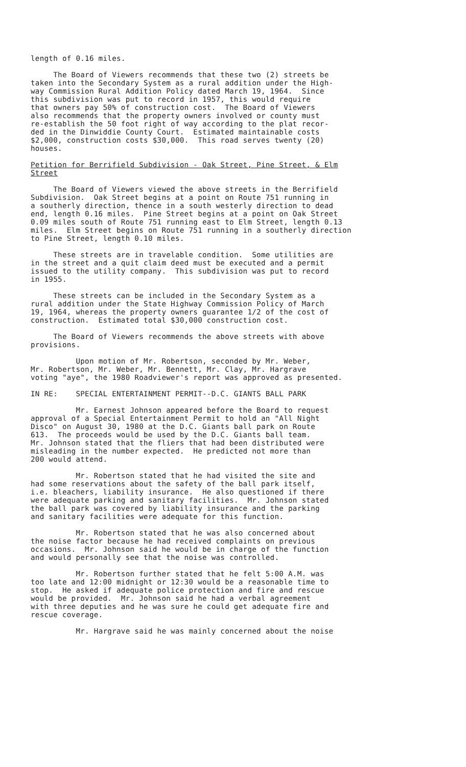length of 0.16 miles.
The Board of Viewers recommends that these two (2) streets be taken into the Secondary System as a rural addition under the High- way Commission Rural Addition Policy dated March 19, 1964. Since this subdivision was put to record in 1957, this would require that owners pay 50% of construction cost. The Board of Viewers also recommends that the property owners involved or county must re-establish the 50 foot right of way according to the plat recor- ded in the Dinwiddie County Court. Estimated maintainable costs $2,000, construction costs $30,000. This road serves twenty (20) houses.
Petition for Berrifield Subdivision - Oak Street, Pine Street, & Elm Street
The Board of Viewers viewed the above streets in the Berrifield Subdivision. Oak Street begins at a point on Route 751 running in a southerly direction, thence in a south westerly direction to dead end, length 0.16 miles. Pine Street begins at a point on Oak Street 0.09 miles south of Route 751 running east to Elm Street, length 0.13 miles. Elm Street begins on Route 751 running in a southerly direction to Pine Street, length 0.10 miles.
These streets are in travelable condition. Some utilities are in the street and a quit claim deed must be executed and a permit issued to the utility company. This subdivision was put to record in 1955.
These streets can be included in the Secondary System as a rural addition under the State Highway Commission Policy of March 19, 1964, whereas the property owners guarantee 1/2 of the cost of construction. Estimated total $30,000 construction cost.
The Board of Viewers recommends the above streets with above provisions.
Upon motion of Mr. Robertson, seconded by Mr. Weber, Mr. Robertson, Mr. Weber, Mr. Bennett, Mr. Clay, Mr. Hargrave voting "aye", the 1980 Roadviewer's report was approved as presented.
IN RE: SPECIAL ENTERTAINMENT PERMIT--D.C. GIANTS BALL PARK
Mr. Earnest Johnson appeared before the Board to request approval of a Special Entertainment Permit to hold an "All Night Disco" on August 30, 1980 at the D.C. Giants ball park on Route 613. The proceeds would be used by the D.C. Giants ball team. Mr. Johnson stated that the fliers that had been distributed were misleading in the number expected. He predicted not more than 200 would attend.
Mr. Robertson stated that he had visited the site and had some reservations about the safety of the ball park itself, i.e. bleachers, liability insurance. He also questioned if there were adequate parking and sanitary facilities. Mr. Johnson stated the ball park was covered by liability insurance and the parking and sanitary facilities were adequate for this function.
Mr. Robertson stated that he was also concerned about the noise factor because he had received complaints on previous occasions. Mr. Johnson said he would be in charge of the function and would personally see that the noise was controlled.
Mr. Robertson further stated that he felt 5:00 A.M. was too late and 12:00 midnight or 12:30 would be a reasonable time to stop. He asked if adequate police protection and fire and rescue would be provided. Mr. Johnson said he had a verbal agreement with three deputies and he was sure he could get adequate fire and rescue coverage.
Mr. Hargrave said he was mainly concerned about the noise